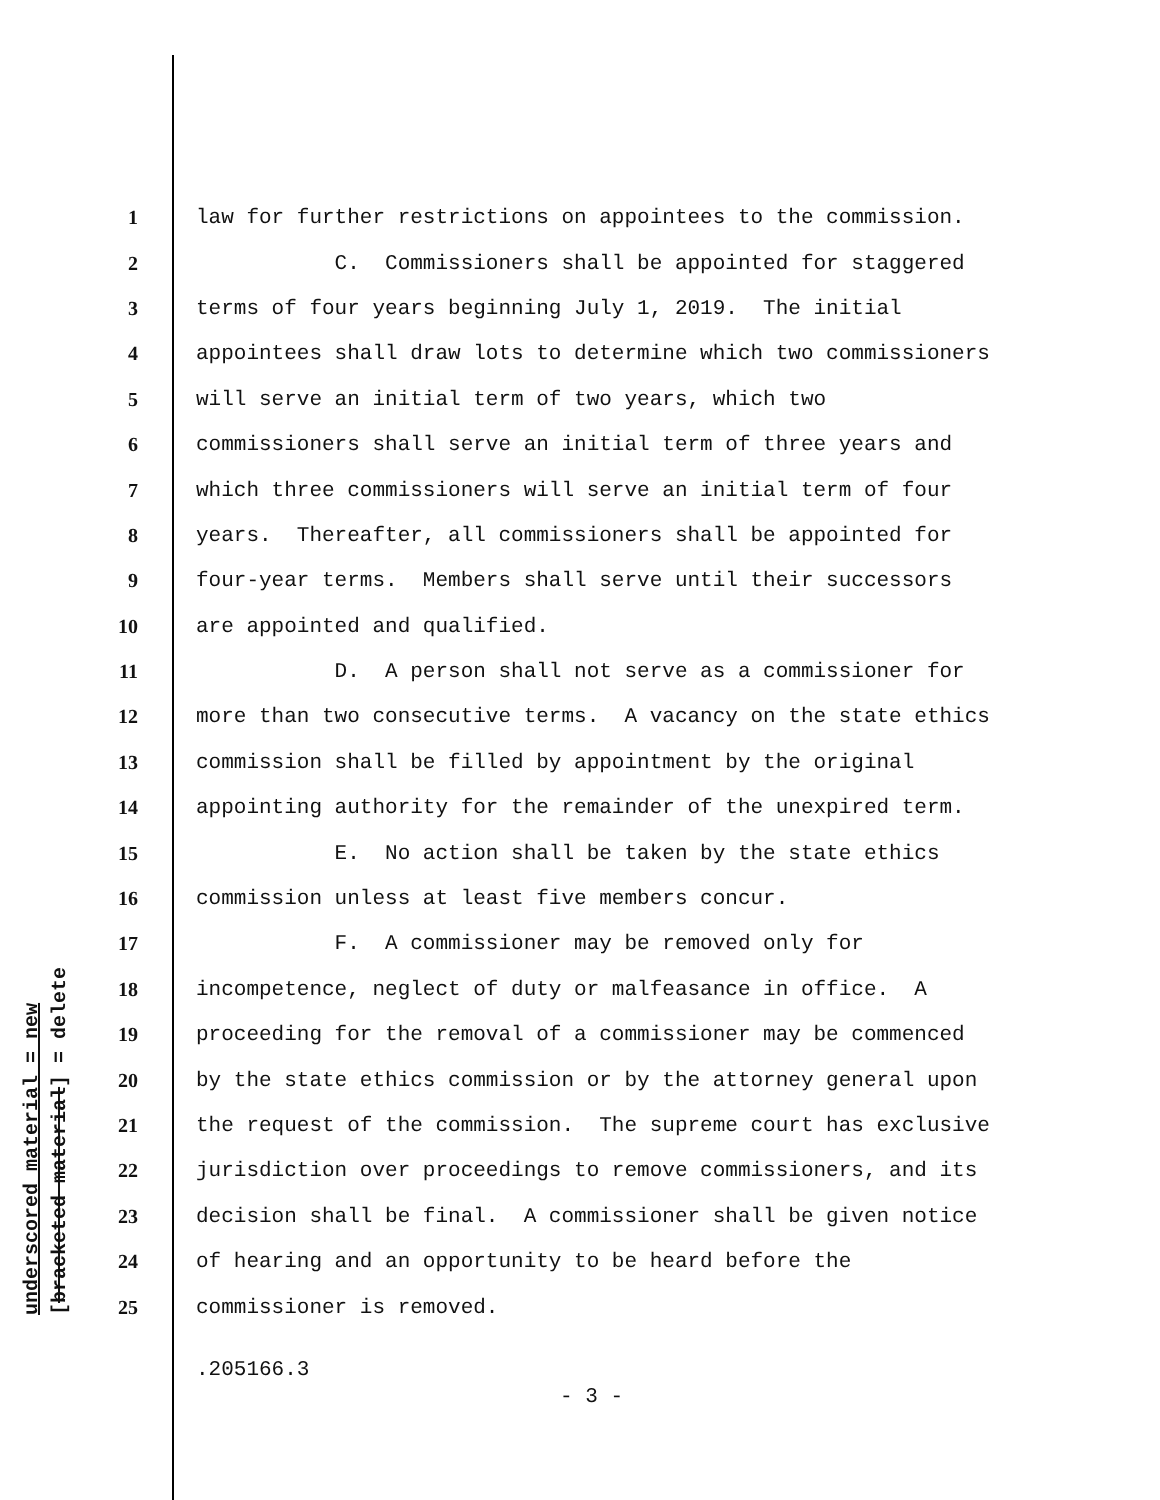underscored material = new [bracketed material] = delete
1 law for further restrictions on appointees to the commission.
2 C. Commissioners shall be appointed for staggered
3 terms of four years beginning July 1, 2019. The initial
4 appointees shall draw lots to determine which two commissioners
5 will serve an initial term of two years, which two
6 commissioners shall serve an initial term of three years and
7 which three commissioners will serve an initial term of four
8 years. Thereafter, all commissioners shall be appointed for
9 four-year terms. Members shall serve until their successors
10 are appointed and qualified.
11 D. A person shall not serve as a commissioner for
12 more than two consecutive terms. A vacancy on the state ethics
13 commission shall be filled by appointment by the original
14 appointing authority for the remainder of the unexpired term.
15 E. No action shall be taken by the state ethics
16 commission unless at least five members concur.
17 F. A commissioner may be removed only for
18 incompetence, neglect of duty or malfeasance in office. A
19 proceeding for the removal of a commissioner may be commenced
20 by the state ethics commission or by the attorney general upon
21 the request of the commission. The supreme court has exclusive
22 jurisdiction over proceedings to remove commissioners, and its
23 decision shall be final. A commissioner shall be given notice
24 of hearing and an opportunity to be heard before the
25 commissioner is removed.
.205166.3
- 3 -